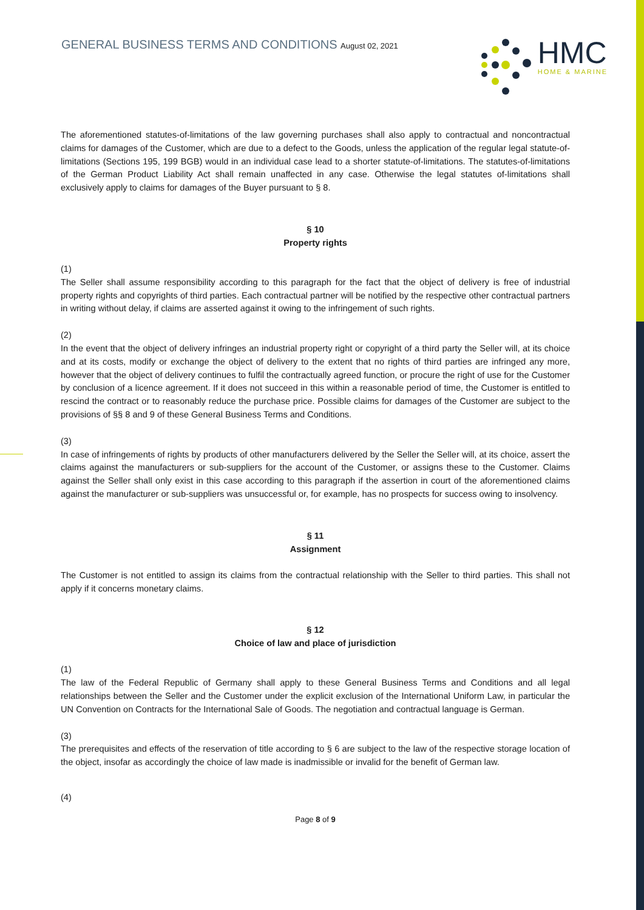GENERAL BUSINESS TERMS AND CONDITIONS August 02, 2021
HMC
HOME & MARINE
The aforementioned statutes-of-limitations of the law governing purchases shall also apply to contractual and noncontractual claims for damages of the Customer, which are due to a defect to the Goods, unless the application of the regular legal statute-of-limitations (Sections 195, 199 BGB) would in an individual case lead to a shorter statute-of-limitations. The statutes-of-limitations of the German Product Liability Act shall remain unaffected in any case. Otherwise the legal statutes of-limitations shall exclusively apply to claims for damages of the Buyer pursuant to § 8.
§ 10
Property rights
(1)
The Seller shall assume responsibility according to this paragraph for the fact that the object of delivery is free of industrial property rights and copyrights of third parties. Each contractual partner will be notified by the respective other contractual partners in writing without delay, if claims are asserted against it owing to the infringement of such rights.
(2)
In the event that the object of delivery infringes an industrial property right or copyright of a third party the Seller will, at its choice and at its costs, modify or exchange the object of delivery to the extent that no rights of third parties are infringed any more, however that the object of delivery continues to fulfil the contractually agreed function, or procure the right of use for the Customer by conclusion of a licence agreement. If it does not succeed in this within a reasonable period of time, the Customer is entitled to rescind the contract or to reasonably reduce the purchase price. Possible claims for damages of the Customer are subject to the provisions of §§ 8 and 9 of these General Business Terms and Conditions.
(3)
In case of infringements of rights by products of other manufacturers delivered by the Seller the Seller will, at its choice, assert the claims against the manufacturers or sub-suppliers for the account of the Customer, or assigns these to the Customer. Claims against the Seller shall only exist in this case according to this paragraph if the assertion in court of the aforementioned claims against the manufacturer or sub-suppliers was unsuccessful or, for example, has no prospects for success owing to insolvency.
§ 11
Assignment
The Customer is not entitled to assign its claims from the contractual relationship with the Seller to third parties. This shall not apply if it concerns monetary claims.
§ 12
Choice of law and place of jurisdiction
(1)
The law of the Federal Republic of Germany shall apply to these General Business Terms and Conditions and all legal relationships between the Seller and the Customer under the explicit exclusion of the International Uniform Law, in particular the UN Convention on Contracts for the International Sale of Goods. The negotiation and contractual language is German.
(3)
The prerequisites and effects of the reservation of title according to § 6 are subject to the law of the respective storage location of the object, insofar as accordingly the choice of law made is inadmissible or invalid for the benefit of German law.
(4)
Page 8 of 9